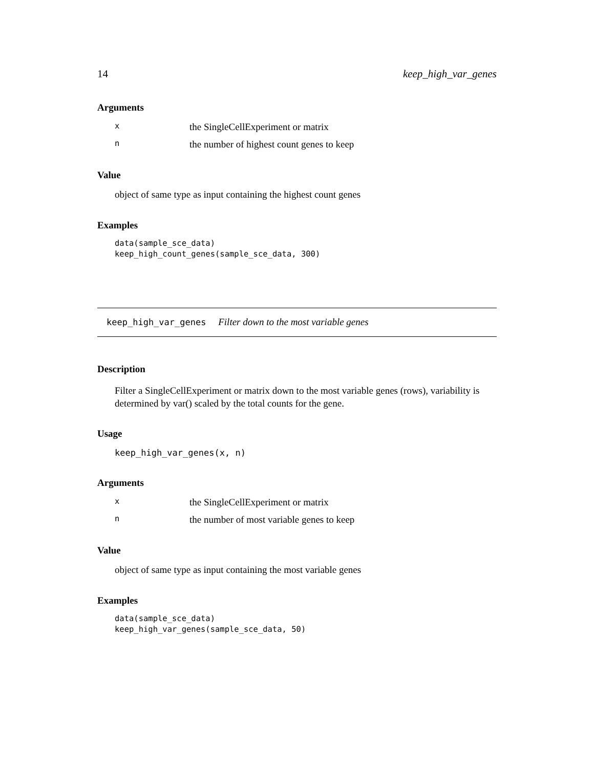14 keep_high_var_genes
Arguments
| x | the SingleCellExperiment or matrix |
| n | the number of highest count genes to keep |
Value
object of same type as input containing the highest count genes
Examples
data(sample_sce_data)
keep_high_count_genes(sample_sce_data, 300)
keep_high_var_genes Filter down to the most variable genes
Description
Filter a SingleCellExperiment or matrix down to the most variable genes (rows), variability is determined by var() scaled by the total counts for the gene.
Usage
keep_high_var_genes(x, n)
Arguments
| x | the SingleCellExperiment or matrix |
| n | the number of most variable genes to keep |
Value
object of same type as input containing the most variable genes
Examples
data(sample_sce_data)
keep_high_var_genes(sample_sce_data, 50)